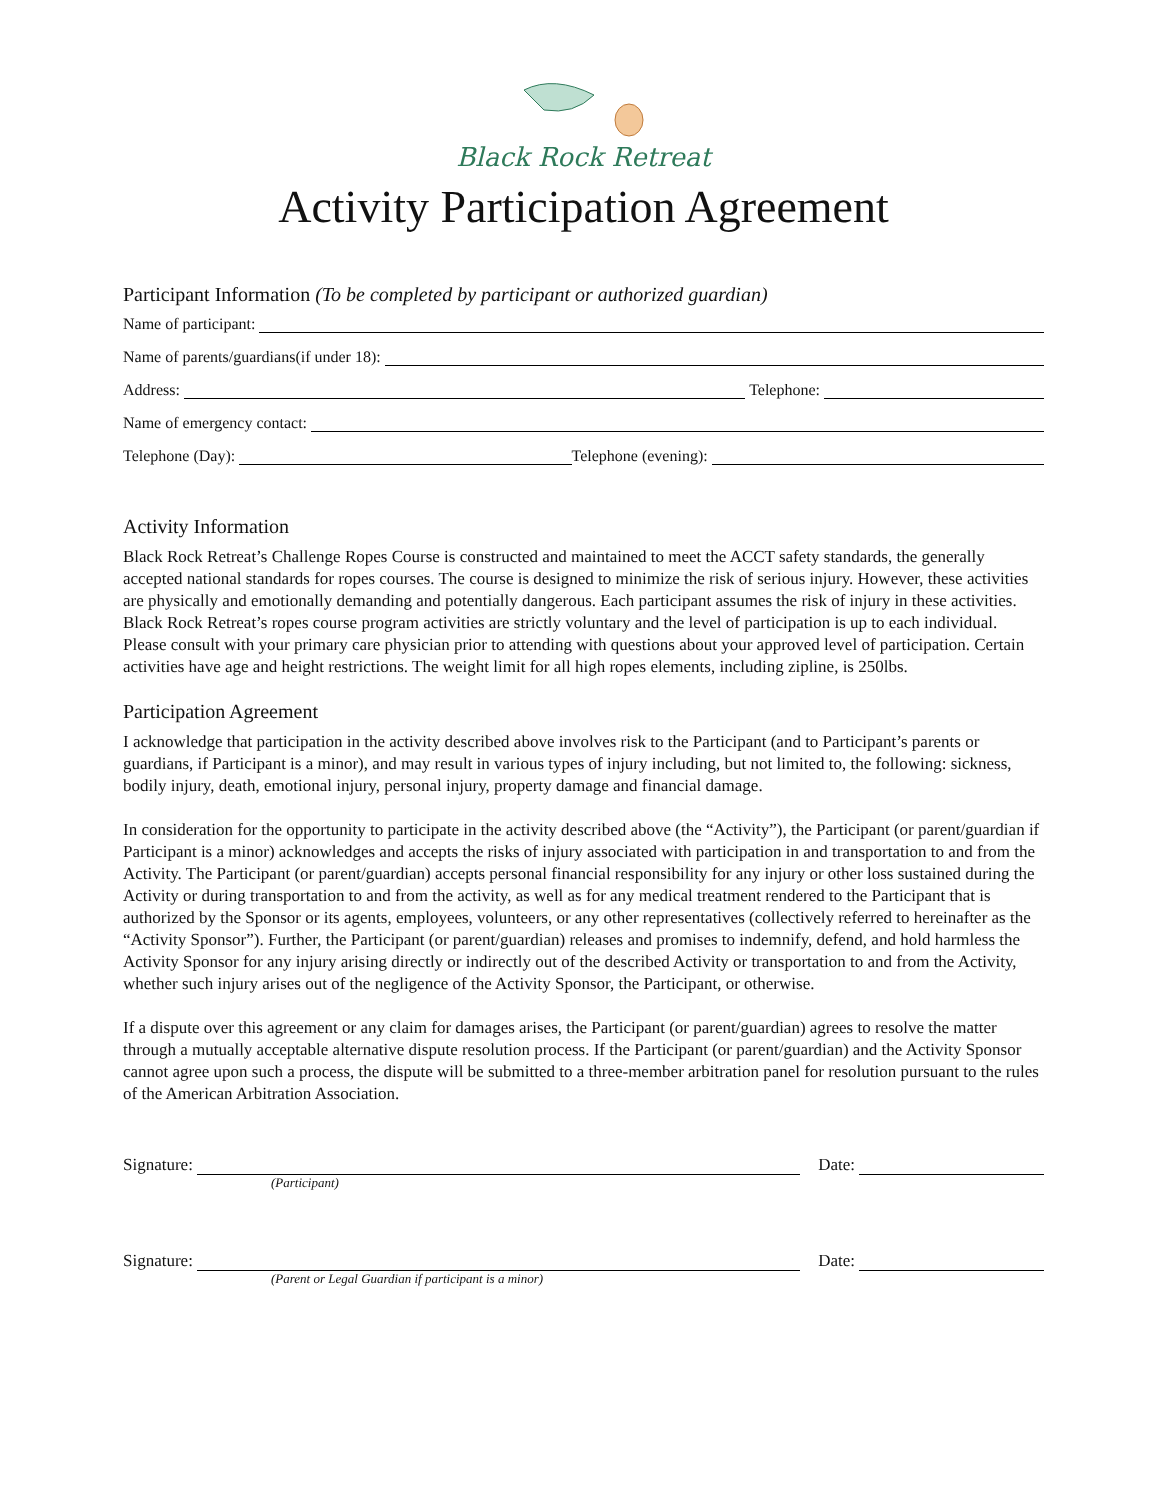Black Rock Retreat
Activity Participation Agreement
Participant Information (To be completed by participant or authorized guardian)
Name of participant:
Name of parents/guardians(if under 18):
Address: Telephone:
Name of emergency contact:
Telephone (Day): Telephone (evening):
Activity Information
Black Rock Retreat’s Challenge Ropes Course is constructed and maintained to meet the ACCT safety standards, the generally accepted national standards for ropes courses. The course is designed to minimize the risk of serious injury. However, these activities are physically and emotionally demanding and potentially dangerous. Each participant assumes the risk of injury in these activities. Black Rock Retreat’s ropes course program activities are strictly voluntary and the level of participation is up to each individual. Please consult with your primary care physician prior to attending with questions about your approved level of participation. Certain activities have age and height restrictions. The weight limit for all high ropes elements, including zipline, is 250lbs.
Participation Agreement
I acknowledge that participation in the activity described above involves risk to the Participant (and to Participant’s parents or guardians, if Participant is a minor), and may result in various types of injury including, but not limited to, the following: sickness, bodily injury, death, emotional injury, personal injury, property damage and financial damage.
In consideration for the opportunity to participate in the activity described above (the “Activity”), the Participant (or parent/guardian if Participant is a minor) acknowledges and accepts the risks of injury associated with participation in and transportation to and from the Activity. The Participant (or parent/guardian) accepts personal financial responsibility for any injury or other loss sustained during the Activity or during transportation to and from the activity, as well as for any medical treatment rendered to the Participant that is authorized by the Sponsor or its agents, employees, volunteers, or any other representatives (collectively referred to hereinafter as the “Activity Sponsor”). Further, the Participant (or parent/guardian) releases and promises to indemnify, defend, and hold harmless the Activity Sponsor for any injury arising directly or indirectly out of the described Activity or transportation to and from the Activity, whether such injury arises out of the negligence of the Activity Sponsor, the Participant, or otherwise.
If a dispute over this agreement or any claim for damages arises, the Participant (or parent/guardian) agrees to resolve the matter through a mutually acceptable alternative dispute resolution process. If the Participant (or parent/guardian) and the Activity Sponsor cannot agree upon such a process, the dispute will be submitted to a three-member arbitration panel for resolution pursuant to the rules of the American Arbitration Association.
Signature: Date:
(Participant)
Signature: Date:
(Parent or Legal Guardian if participant is a minor)